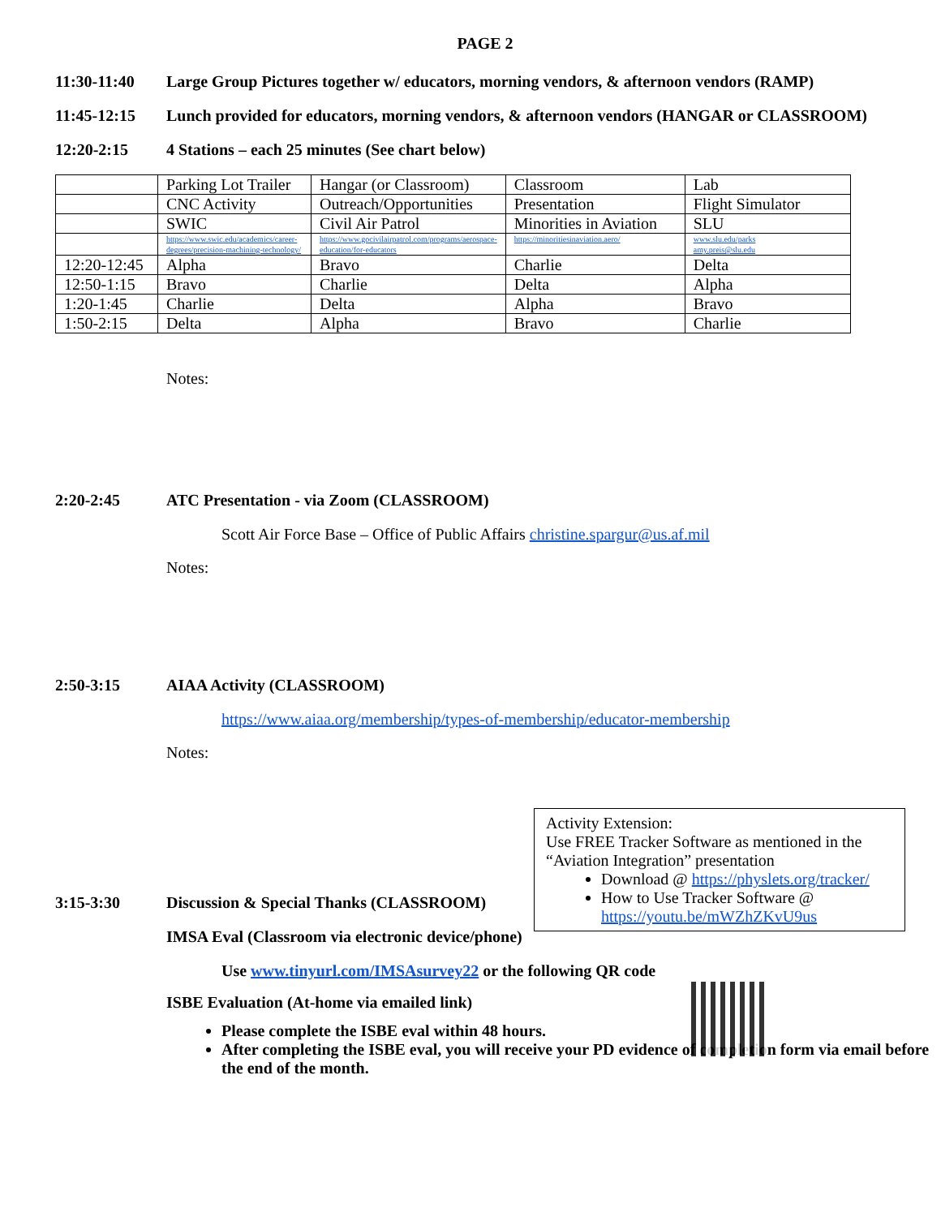PAGE 2
11:30-11:40 Large Group Pictures together w/ educators, morning vendors, & afternoon vendors (RAMP)
11:45-12:15 Lunch provided for educators, morning vendors, & afternoon vendors (HANGAR or CLASSROOM)
12:20-2:15 4 Stations – each 25 minutes (See chart below)
| | Parking Lot Trailer | Hangar (or Classroom) | Classroom | Lab |
| | CNC Activity | Outreach/Opportunities | Presentation | Flight Simulator |
| | SWIC | Civil Air Patrol | Minorities in Aviation | SLU |
| | https://www.swic.edu/academics/career-degrees/precision-machining-technology/ | https://www.gocivilairpatrol.com/programs/aerospace-education/for-educators | https://minoritiesinaviation.aero/ | www.slu.edu/parks amy.preis@slu.edu |
| 12:20-12:45 | Alpha | Bravo | Charlie | Delta |
| 12:50-1:15 | Bravo | Charlie | Delta | Alpha |
| 1:20-1:45 | Charlie | Delta | Alpha | Bravo |
| 1:50-2:15 | Delta | Alpha | Bravo | Charlie |
Notes:
2:20-2:45 ATC Presentation - via Zoom (CLASSROOM)
Scott Air Force Base – Office of Public Affairs christine.spargur@us.af.mil
Notes:
2:50-3:15 AIAA Activity (CLASSROOM)
https://www.aiaa.org/membership/types-of-membership/educator-membership
Notes:
Activity Extension:
Use FREE Tracker Software as mentioned in the “Aviation Integration” presentation
Download @ https://physlets.org/tracker/
How to Use Tracker Software @ https://youtu.be/mWZhZKvU9us
3:15-3:30 Discussion & Special Thanks (CLASSROOM)
IMSA Eval (Classroom via electronic device/phone)
Use www.tinyurl.com/IMSAsurvey22 or the following QR code
ISBE Evaluation (At-home via emailed link)
Please complete the ISBE eval within 48 hours.
After completing the ISBE eval, you will receive your PD evidence of completion form via email before the end of the month.